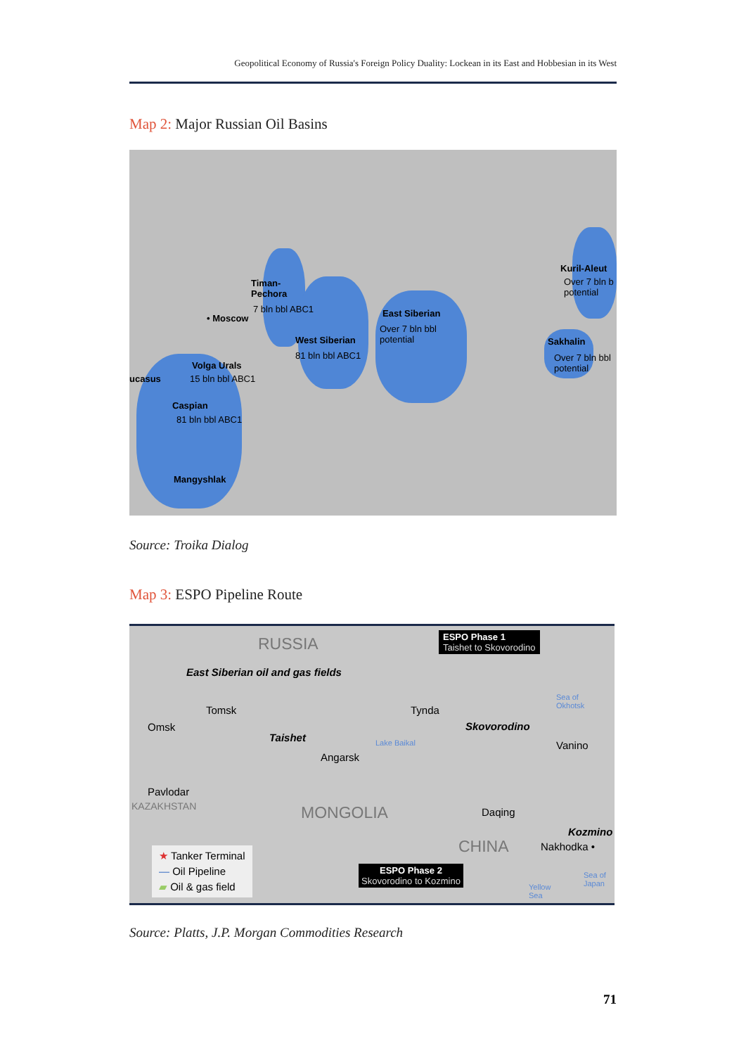Geopolitical Economy of Russia's Foreign Policy Duality: Lockean in its East and Hobbesian in its West
Map 2: Major Russian Oil Basins
Timan-
Pechora
7 bln bbl ABC1
• Moscow East Siberian
Over 7 bln bbl
potential West Siberian
81 bln bbl ABC1
Volga Urals
15 bln bbl ABC1 ucasus
Caspian
81 bln bbl ABC1
Mangyshlak
Kuril-Aleut
Over 7 bln b
potential
Sakhalin
Over 7 bln bbl
potential
Source: Troika Dialog
Map 3: ESPO Pipeline Route
RUSSIA ESPO Phase 1
Taishet to Skovorodino
East Siberian oil and gas fields
Tomsk Tynda
Sea of
Okhotsk
Omsk Skovorodino
Taishet Lake Baikal Vanino
Angarsk
Pavlodar
KAZAKHSTAN MONGOLIA Daqing
Kozmino
CHINA Nakhodka • ★ Tanker Terminal
— Oil Pipeline
▰ Oil & gas field
ESPO Phase 2
Skovorodino to Kozmino
Yellow
Sea
Sea of
Japan
Source: Platts, J.P. Morgan Commodities Research
71